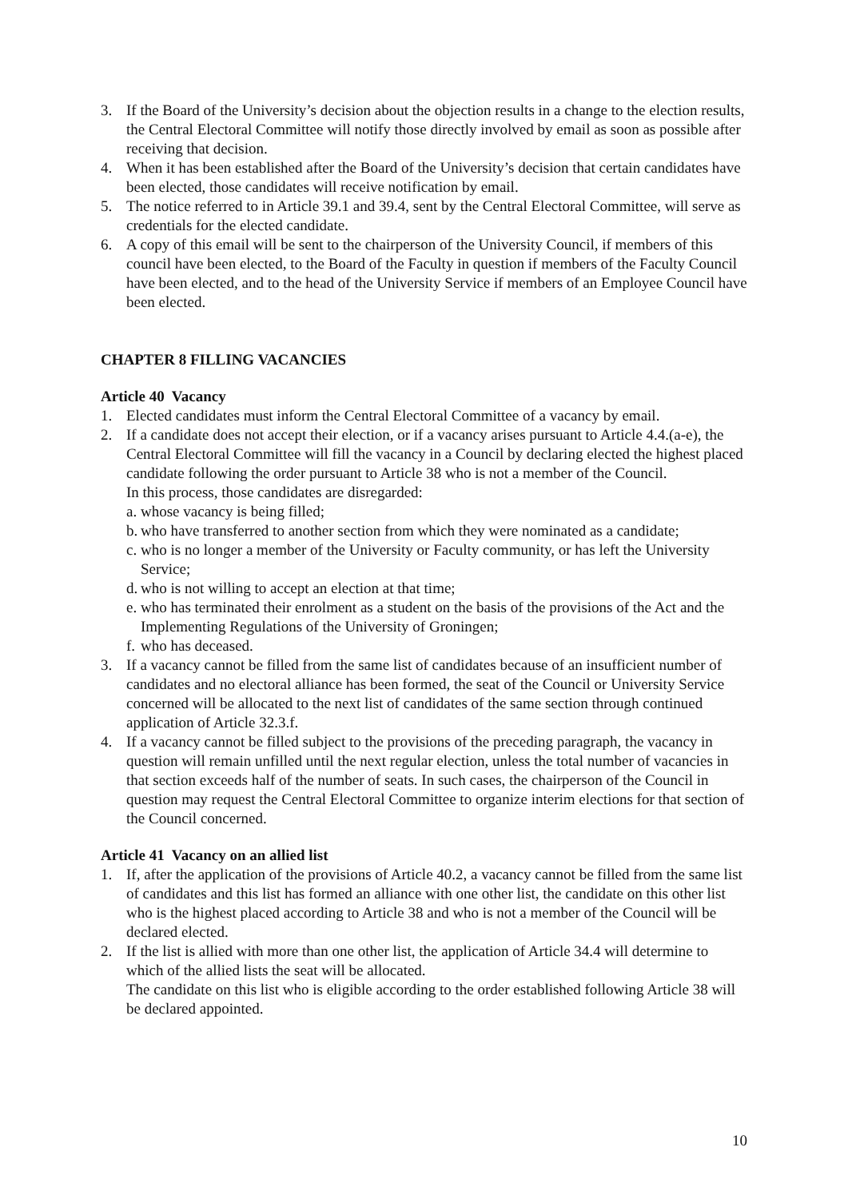3. If the Board of the University’s decision about the objection results in a change to the election results, the Central Electoral Committee will notify those directly involved by email as soon as possible after receiving that decision.
4. When it has been established after the Board of the University’s decision that certain candidates have been elected, those candidates will receive notification by email.
5. The notice referred to in Article 39.1 and 39.4, sent by the Central Electoral Committee, will serve as credentials for the elected candidate.
6. A copy of this email will be sent to the chairperson of the University Council, if members of this council have been elected, to the Board of the Faculty in question if members of the Faculty Council have been elected, and to the head of the University Service if members of an Employee Council have been elected.
CHAPTER 8 FILLING VACANCIES
Article 40 Vacancy
1. Elected candidates must inform the Central Electoral Committee of a vacancy by email.
2. If a candidate does not accept their election, or if a vacancy arises pursuant to Article 4.4.(a-e), the Central Electoral Committee will fill the vacancy in a Council by declaring elected the highest placed candidate following the order pursuant to Article 38 who is not a member of the Council.
In this process, those candidates are disregarded:
a. whose vacancy is being filled;
b. who have transferred to another section from which they were nominated as a candidate;
c. who is no longer a member of the University or Faculty community, or has left the University Service;
d. who is not willing to accept an election at that time;
e. who has terminated their enrolment as a student on the basis of the provisions of the Act and the Implementing Regulations of the University of Groningen;
f. who has deceased.
3. If a vacancy cannot be filled from the same list of candidates because of an insufficient number of candidates and no electoral alliance has been formed, the seat of the Council or University Service concerned will be allocated to the next list of candidates of the same section through continued application of Article 32.3.f.
4. If a vacancy cannot be filled subject to the provisions of the preceding paragraph, the vacancy in question will remain unfilled until the next regular election, unless the total number of vacancies in that section exceeds half of the number of seats. In such cases, the chairperson of the Council in question may request the Central Electoral Committee to organize interim elections for that section of the Council concerned.
Article 41 Vacancy on an allied list
1. If, after the application of the provisions of Article 40.2, a vacancy cannot be filled from the same list of candidates and this list has formed an alliance with one other list, the candidate on this other list who is the highest placed according to Article 38 and who is not a member of the Council will be declared elected.
2. If the list is allied with more than one other list, the application of Article 34.4 will determine to which of the allied lists the seat will be allocated.
The candidate on this list who is eligible according to the order established following Article 38 will be declared appointed.
10